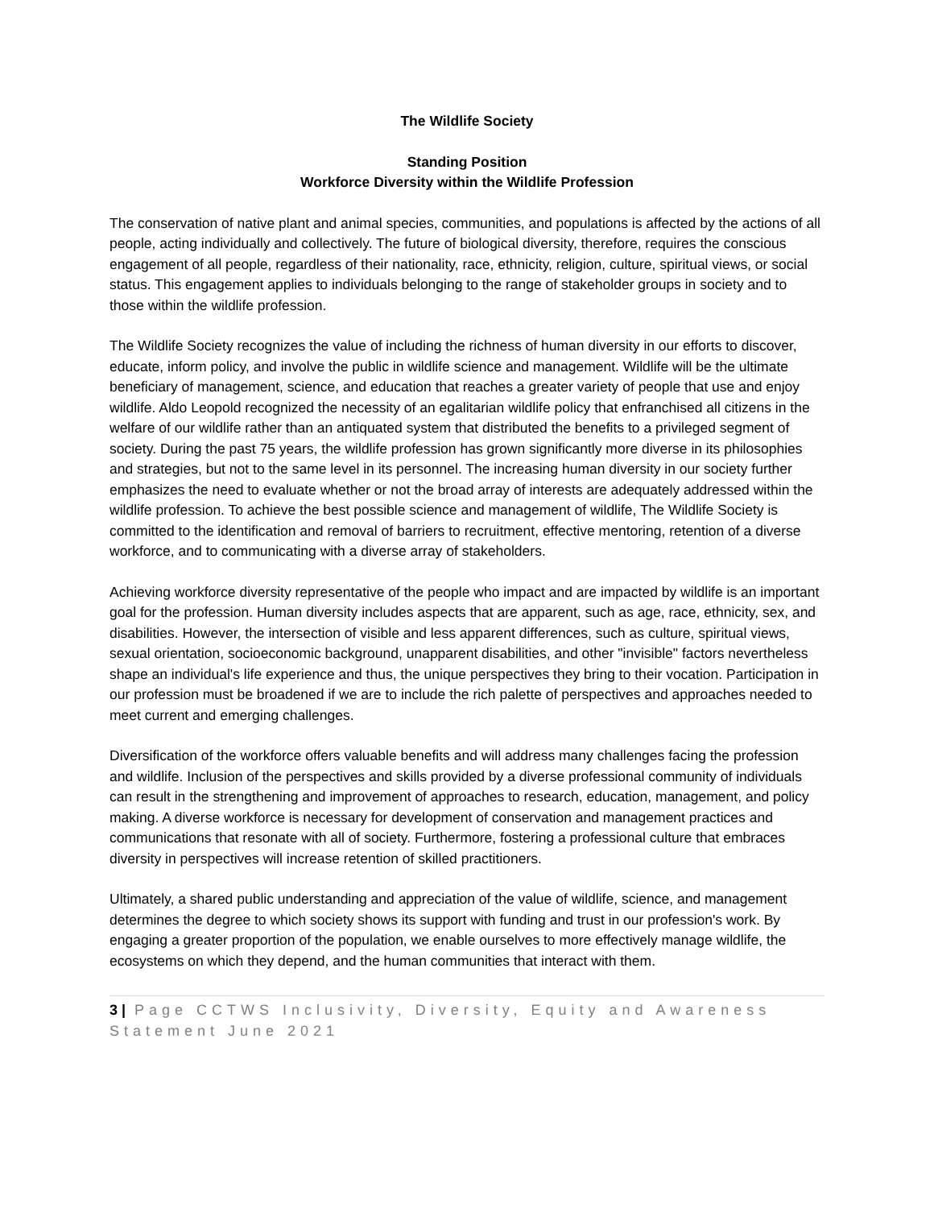The Wildlife Society
Standing Position
Workforce Diversity within the Wildlife Profession
The conservation of native plant and animal species, communities, and populations is affected by the actions of all people, acting individually and collectively. The future of biological diversity, therefore, requires the conscious engagement of all people, regardless of their nationality, race, ethnicity, religion, culture, spiritual views, or social status. This engagement applies to individuals belonging to the range of stakeholder groups in society and to those within the wildlife profession.
The Wildlife Society recognizes the value of including the richness of human diversity in our efforts to discover, educate, inform policy, and involve the public in wildlife science and management. Wildlife will be the ultimate beneficiary of management, science, and education that reaches a greater variety of people that use and enjoy wildlife. Aldo Leopold recognized the necessity of an egalitarian wildlife policy that enfranchised all citizens in the welfare of our wildlife rather than an antiquated system that distributed the benefits to a privileged segment of society. During the past 75 years, the wildlife profession has grown significantly more diverse in its philosophies and strategies, but not to the same level in its personnel. The increasing human diversity in our society further emphasizes the need to evaluate whether or not the broad array of interests are adequately addressed within the wildlife profession. To achieve the best possible science and management of wildlife, The Wildlife Society is committed to the identification and removal of barriers to recruitment, effective mentoring, retention of a diverse workforce, and to communicating with a diverse array of stakeholders.
Achieving workforce diversity representative of the people who impact and are impacted by wildlife is an important goal for the profession. Human diversity includes aspects that are apparent, such as age, race, ethnicity, sex, and disabilities. However, the intersection of visible and less apparent differences, such as culture, spiritual views, sexual orientation, socioeconomic background, unapparent disabilities, and other "invisible" factors nevertheless shape an individual's life experience and thus, the unique perspectives they bring to their vocation. Participation in our profession must be broadened if we are to include the rich palette of perspectives and approaches needed to meet current and emerging challenges.
Diversification of the workforce offers valuable benefits and will address many challenges facing the profession and wildlife. Inclusion of the perspectives and skills provided by a diverse professional community of individuals can result in the strengthening and improvement of approaches to research, education, management, and policy making. A diverse workforce is necessary for development of conservation and management practices and communications that resonate with all of society. Furthermore, fostering a professional culture that embraces diversity in perspectives will increase retention of skilled practitioners.
Ultimately, a shared public understanding and appreciation of the value of wildlife, science, and management determines the degree to which society shows its support with funding and trust in our profession's work. By engaging a greater proportion of the population, we enable ourselves to more effectively manage wildlife, the ecosystems on which they depend, and the human communities that interact with them.
3 | Page CCTWS Inclusivity, Diversity, Equity and Awareness Statement June 2021